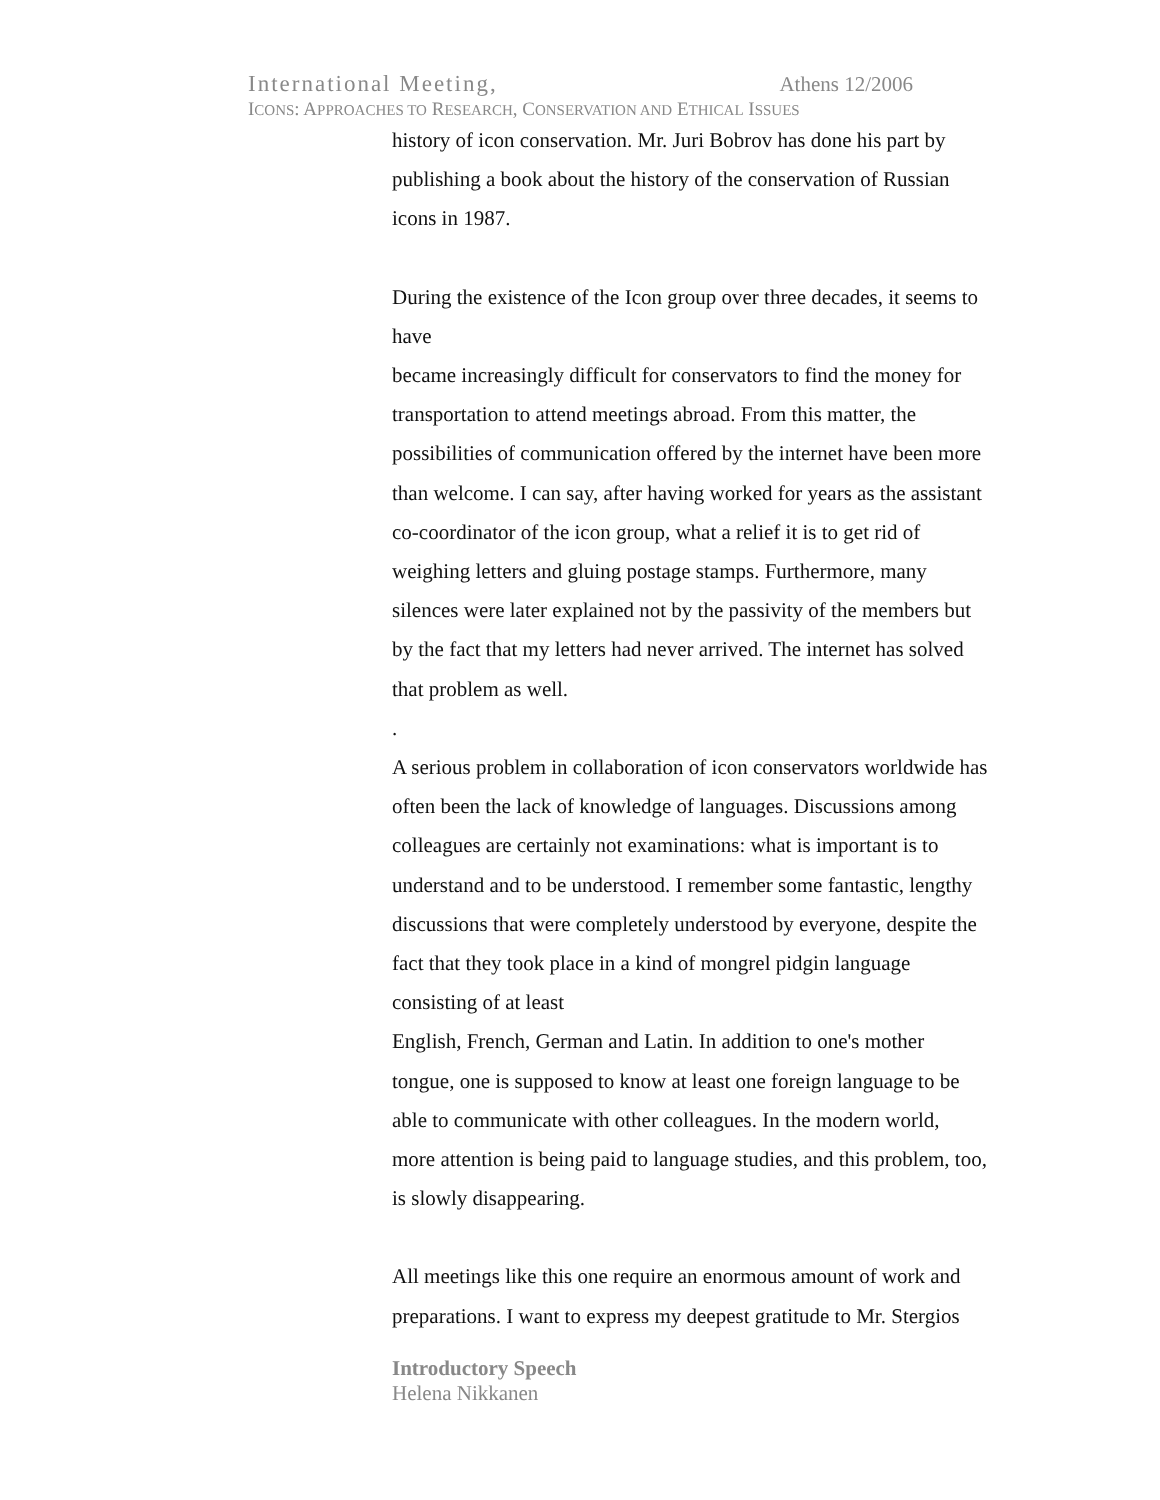International Meeting, Athens 12/2006
ICONS: APPROACHES TO RESEARCH, CONSERVATION AND ETHICAL ISSUES
history of icon conservation. Mr. Juri Bobrov has done his part by
publishing a book about the history of the conservation of Russian
icons in 1987.
During the existence of the Icon group over three decades, it seems to
have
became increasingly difficult for conservators to find the money for
transportation to attend meetings abroad. From this matter, the
possibilities of communication offered by the internet have been more
than welcome. I can say, after having worked for years as the assistant
co-coordinator of the icon group, what a relief it is to get rid of
weighing letters and gluing postage stamps. Furthermore, many
silences were later explained not by the passivity of the members but
by the fact that my letters had never arrived. The internet has solved
that problem as well.
.
A serious problem in collaboration of icon conservators worldwide has
often been the lack of knowledge of languages. Discussions among
colleagues are certainly not examinations: what is important is to
understand and to be understood. I remember some fantastic, lengthy
discussions that were completely understood by everyone, despite the
fact that they took place in a kind of mongrel pidgin language
consisting of at least
English, French, German and Latin. In addition to one's mother
tongue, one is supposed to know at least one foreign language to be
able to communicate with other colleagues. In the modern world,
more attention is being paid to language studies, and this problem, too,
is slowly disappearing.
All meetings like this one require an enormous amount of work and
preparations. I want to express my deepest gratitude to Mr. Stergios
Introductory Speech
Helena Nikkanen